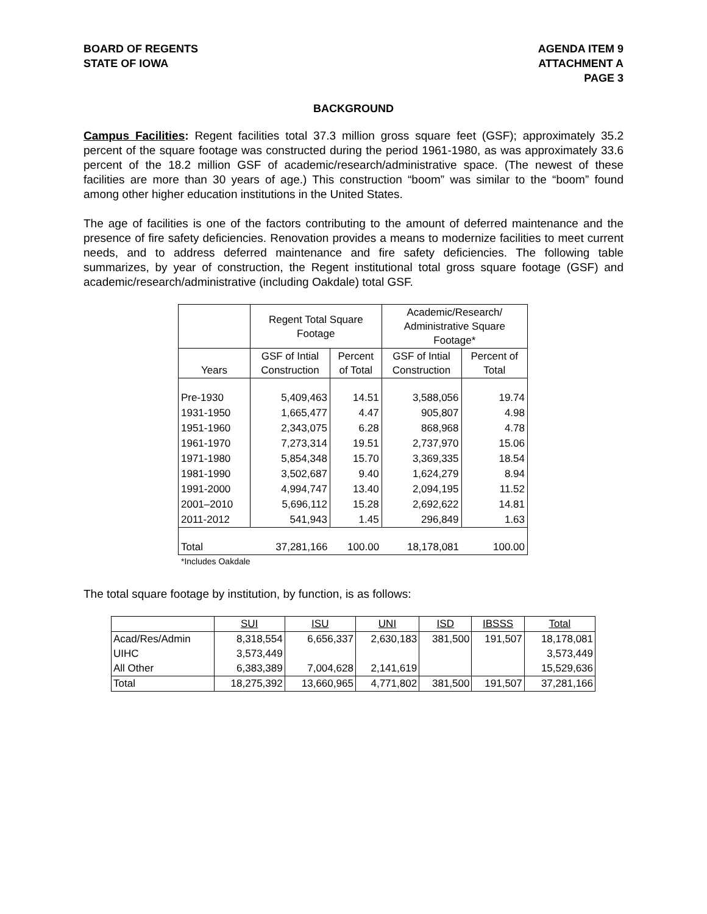BOARD OF REGENTS
STATE OF IOWA
AGENDA ITEM 9
ATTACHMENT A
PAGE 3
BACKGROUND
Campus Facilities: Regent facilities total 37.3 million gross square feet (GSF); approximately 35.2 percent of the square footage was constructed during the period 1961-1980, as was approximately 33.6 percent of the 18.2 million GSF of academic/research/administrative space. (The newest of these facilities are more than 30 years of age.) This construction “boom” was similar to the “boom” found among other higher education institutions in the United States.
The age of facilities is one of the factors contributing to the amount of deferred maintenance and the presence of fire safety deficiencies. Renovation provides a means to modernize facilities to meet current needs, and to address deferred maintenance and fire safety deficiencies. The following table summarizes, by year of construction, the Regent institutional total gross square footage (GSF) and academic/research/administrative (including Oakdale) total GSF.
| | Regent Total Square Footage | | Academic/Research/ Administrative Square Footage* | |
| Years | GSF of Intial Construction | Percent of Total | GSF of Intial Construction | Percent of Total |
| Pre-1930 | 5,409,463 | 14.51 | 3,588,056 | 19.74 |
| 1931-1950 | 1,665,477 | 4.47 | 905,807 | 4.98 |
| 1951-1960 | 2,343,075 | 6.28 | 868,968 | 4.78 |
| 1961-1970 | 7,273,314 | 19.51 | 2,737,970 | 15.06 |
| 1971-1980 | 5,854,348 | 15.70 | 3,369,335 | 18.54 |
| 1981-1990 | 3,502,687 | 9.40 | 1,624,279 | 8.94 |
| 1991-2000 | 4,994,747 | 13.40 | 2,094,195 | 11.52 |
| 2001–2010 | 5,696,112 | 15.28 | 2,692,622 | 14.81 |
| 2011-2012 | 541,943 | 1.45 | 296,849 | 1.63 |
| Total | 37,281,166 | 100.00 | 18,178,081 | 100.00 |
*Includes Oakdale
The total square footage by institution, by function, is as follows:
| | SUI | ISU | UNI | ISD | IBSSS | Total |
| Acad/Res/Admin | 8,318,554 | 6,656,337 | 2,630,183 | 381,500 | 191,507 | 18,178,081 |
| UIHC | 3,573,449 | | | | | 3,573,449 |
| All Other | 6,383,389 | 7,004,628 | 2,141,619 | | | 15,529,636 |
| Total | 18,275,392 | 13,660,965 | 4,771,802 | 381,500 | 191,507 | 37,281,166 |